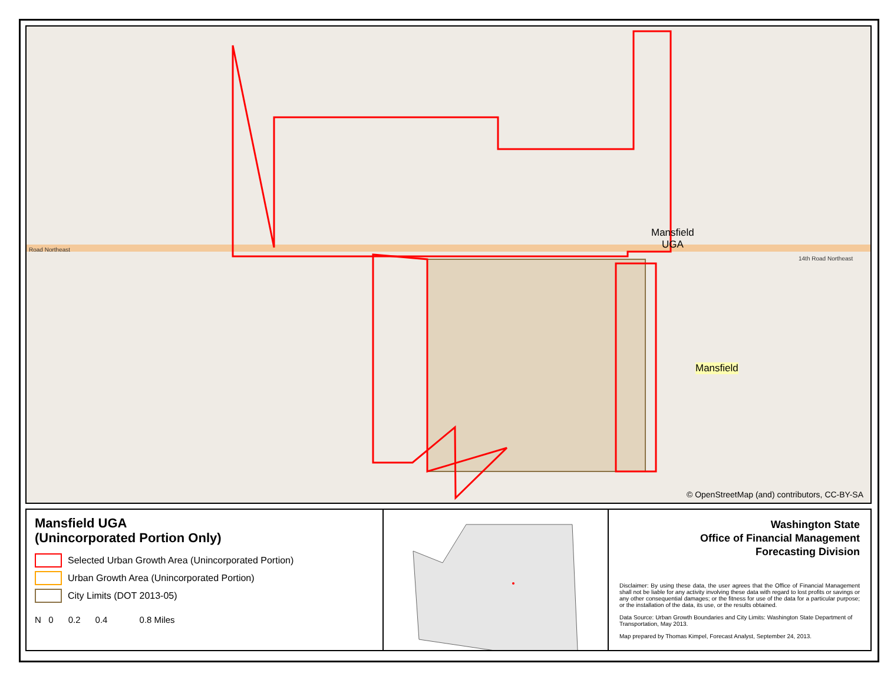Road Northeast
14th Road Northeast
Mansfield
UGA
Mansfield
© OpenStreetMap (and) contributors, CC-BY-SA
Mansfield UGA
(Unincorporated Portion Only)
Selected Urban Growth Area (Unincorporated Portion)
Urban Growth Area (Unincorporated Portion)
City Limits (DOT 2013-05)
N 0 0.2 0.4 0.8 Miles
Washington State
Office of Financial Management
Forecasting Division
Disclaimer: By using these data, the user agrees that the Office of Financial Management shall not be liable for any activity involving these data with regard to lost profits or savings or any other consequential damages; or the fitness for use of the data for a particular purpose; or the installation of the data, its use, or the results obtained.
Data Source: Urban Growth Boundaries and City Limits: Washington State Department of Transportation, May 2013.
Map prepared by Thomas Kimpel, Forecast Analyst, September 24, 2013.